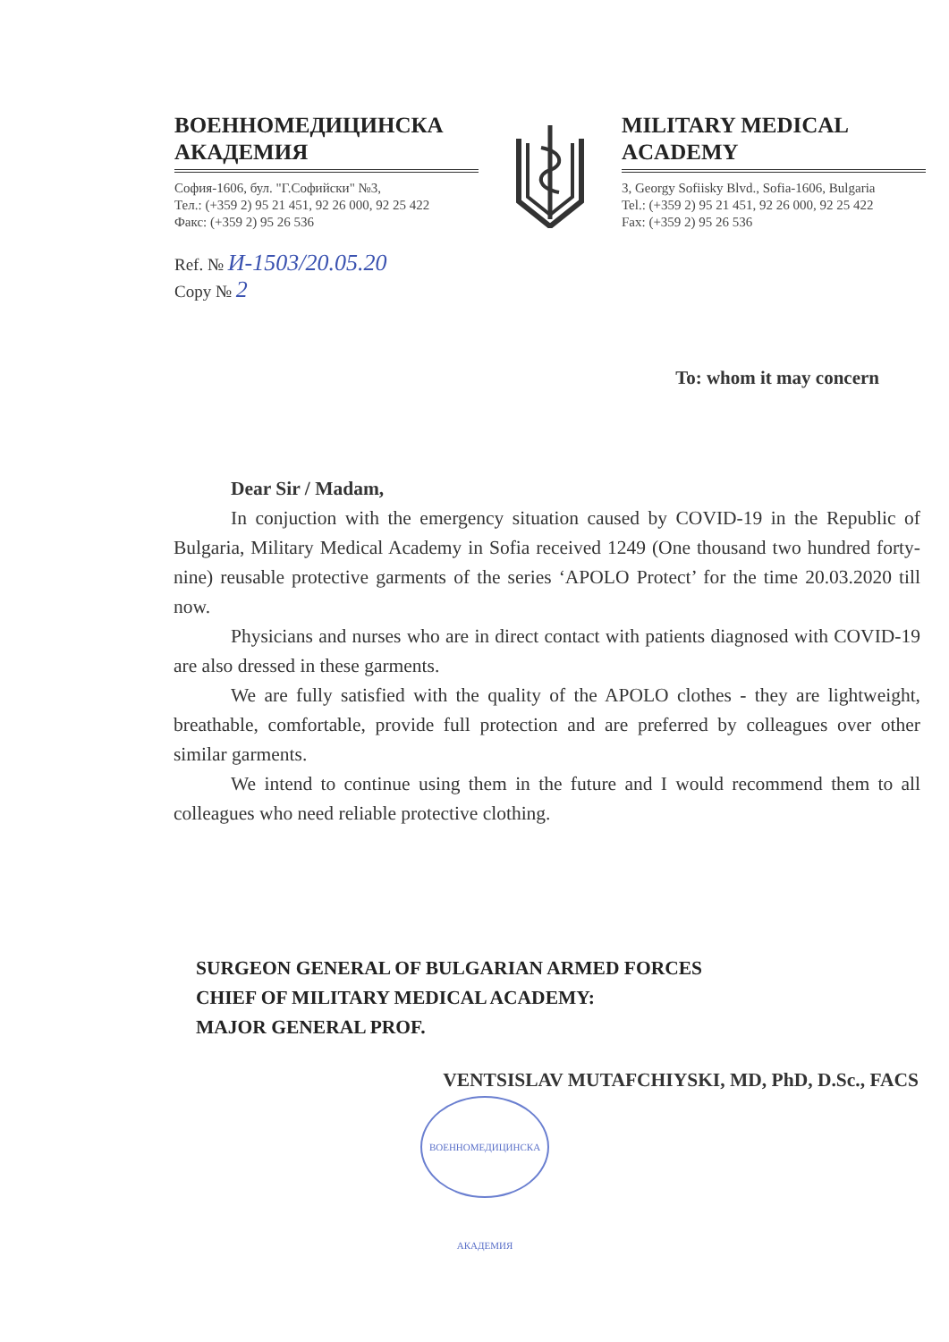ВОЕННОМЕДИЦИНСКА АКАДЕМИЯ
София-1606, бул. "Г.Софийски" №3,
Тел.: (+359 2) 95 21 451, 92 26 000, 92 25 422
Факс: (+359 2) 95 26 536
Ref. № И-1503/20.05.20
Copy № 2
MILITARY MEDICAL ACADEMY
3, Georgy Sofiisky Blvd., Sofia-1606, Bulgaria
Tel.: (+359 2) 95 21 451, 92 26 000, 92 25 422
Fax: (+359 2) 95 26 536
To: whom it may concern
Dear Sir / Madam,
In conjuction with the emergency situation caused by COVID-19 in the Republic of Bulgaria, Military Medical Academy in Sofia received 1249 (One thousand two hundred forty-nine) reusable protective garments of the series ‘APOLO Protect’ for the time 20.03.2020 till now.
Physicians and nurses who are in direct contact with patients diagnosed with COVID-19 are also dressed in these garments.
We are fully satisfied with the quality of the APOLO clothes - they are lightweight, breathable, comfortable, provide full protection and are preferred by colleagues over other similar garments.
We intend to continue using them in the future and I would recommend them to all colleagues who need reliable protective clothing.
SURGEON GENERAL OF BULGARIAN ARMED FORCES
CHIEF OF MILITARY MEDICAL ACADEMY:
MAJOR GENERAL PROF.
VENTSISLAV MUTAFCHIYSKI, MD, PhD, D.Sc., FACS
ВОЕННОМЕДИЦИНСКА АКАДЕМИЯ